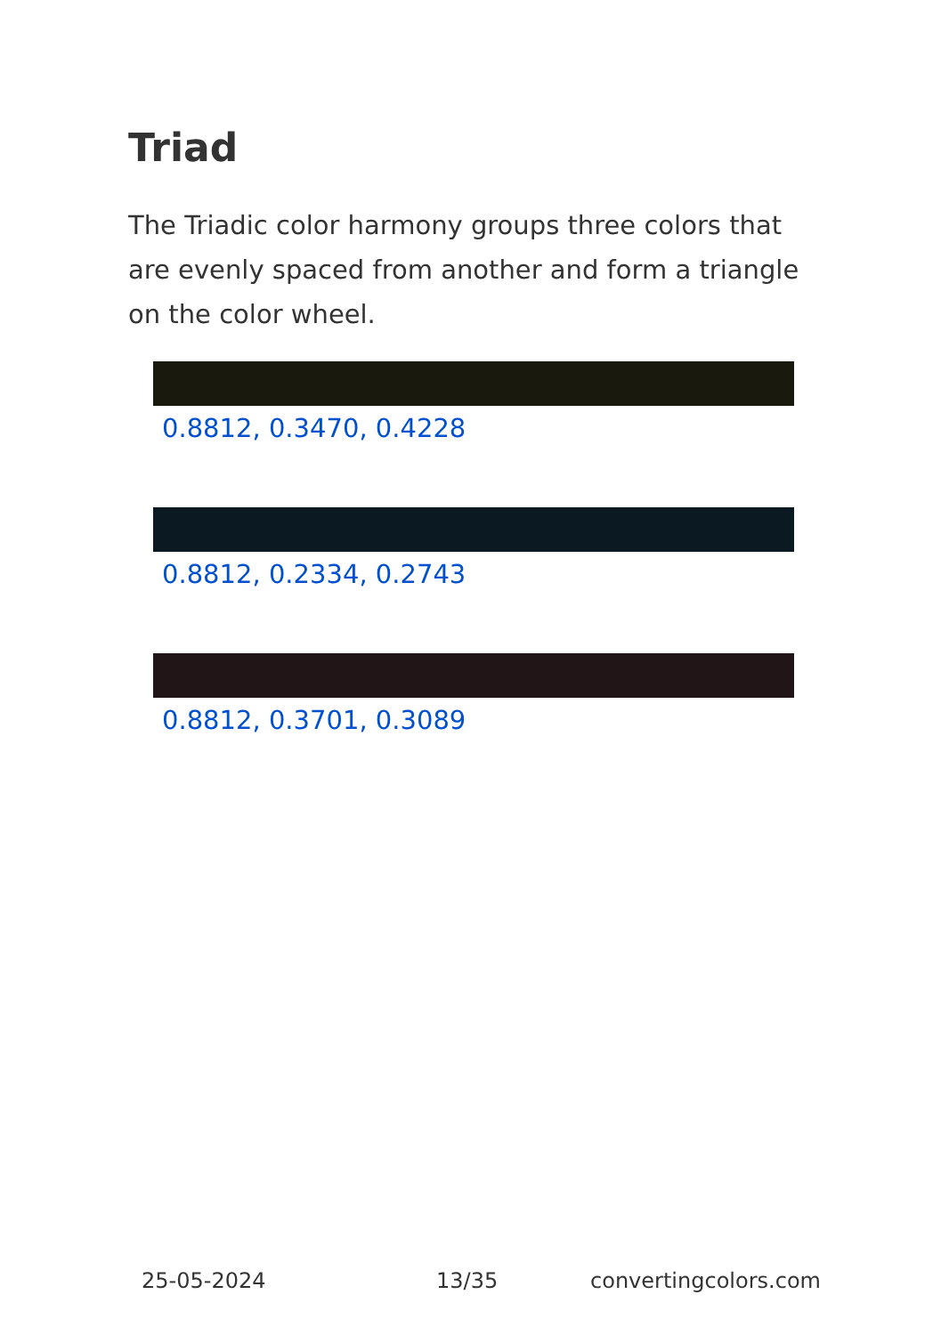Triad
The Triadic color harmony groups three colors that are evenly spaced from another and form a triangle on the color wheel.
0.8812, 0.3470, 0.4228
0.8812, 0.2334, 0.2743
0.8812, 0.3701, 0.3089
25-05-2024 13/35 convertingcolors.com